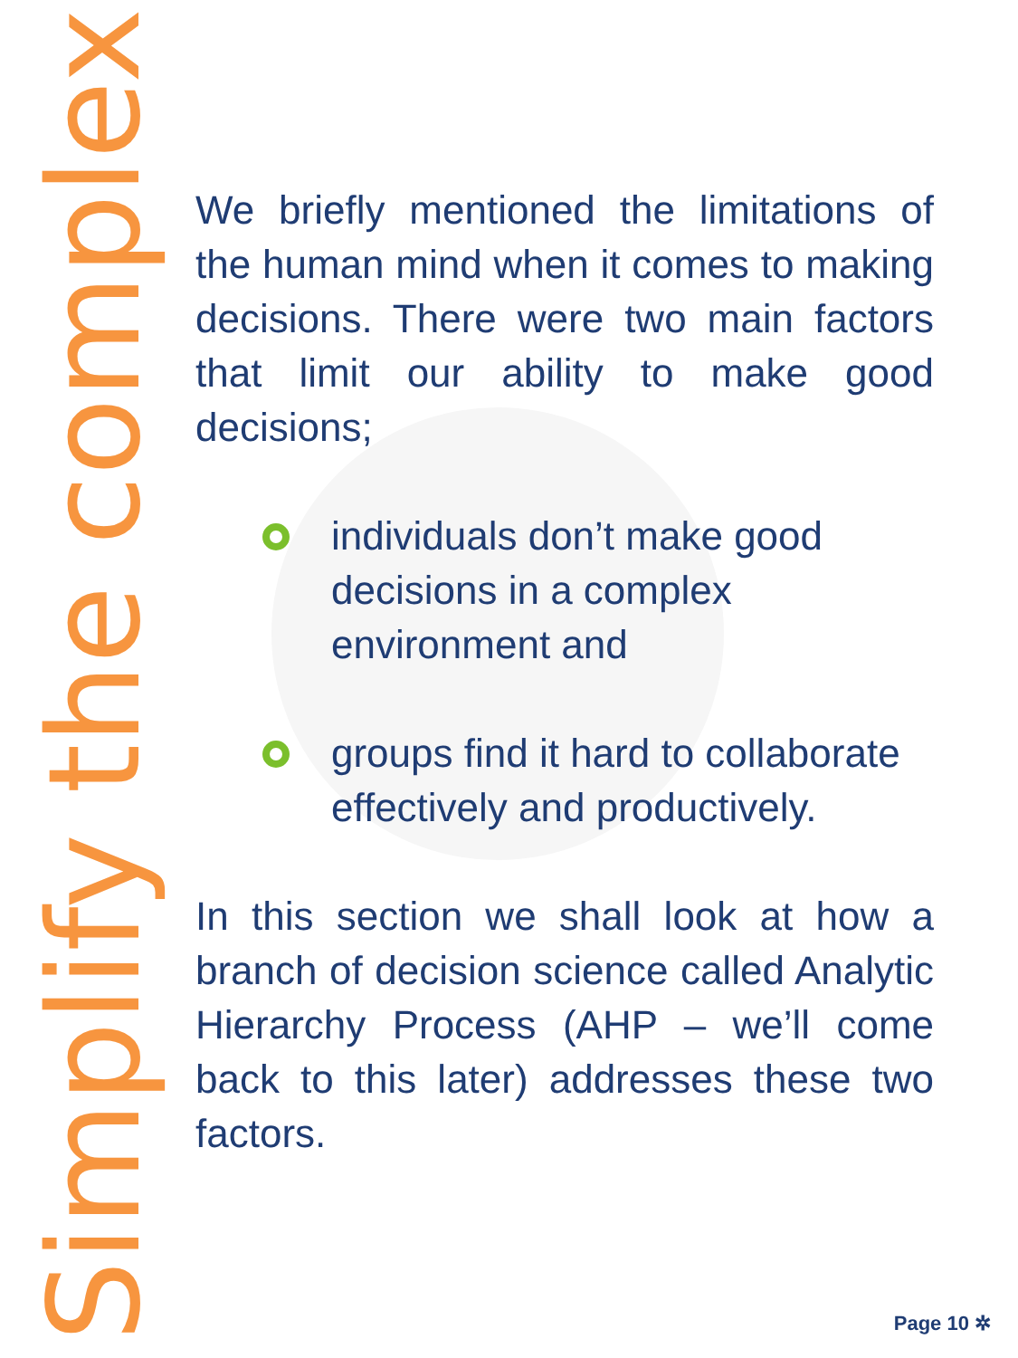Simplify the complex
We briefly mentioned the limitations of the human mind when it comes to making decisions. There were two main factors that limit our ability to make good decisions;
individuals don’t make good decisions in a complex environment and
groups find it hard to collaborate effectively and productively.
In this section we shall look at how a branch of decision science called Analytic Hierarchy Process (AHP – we’ll come back to this later) addresses these two factors.
Page 10 ✲